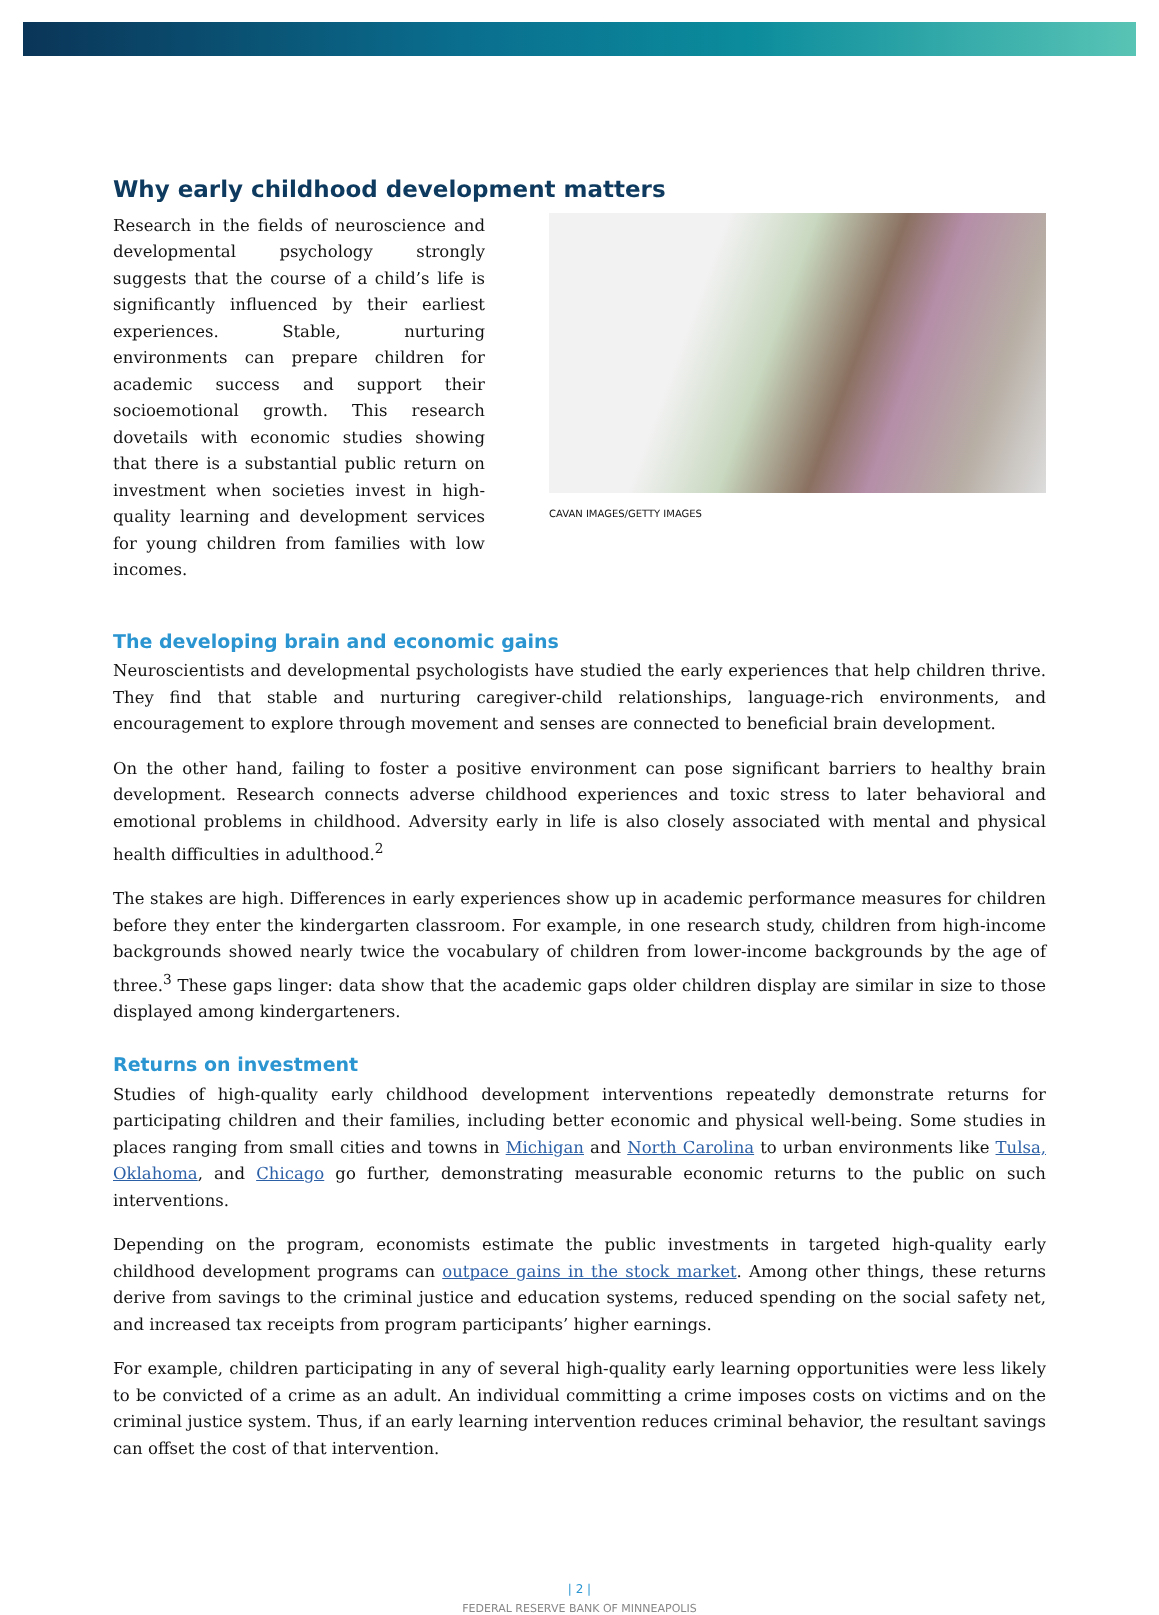Why early childhood development matters
Research in the fields of neuroscience and developmental psychology strongly suggests that the course of a child’s life is significantly influenced by their earliest experiences. Stable, nurturing environments can prepare children for academic success and support their socioemotional growth. This research dovetails with economic studies showing that there is a substantial public return on investment when societies invest in high-quality learning and development services for young children from families with low incomes.
CAVAN IMAGES/GETTY IMAGES
The developing brain and economic gains
Neuroscientists and developmental psychologists have studied the early experiences that help children thrive. They find that stable and nurturing caregiver-child relationships, language-rich environments, and encouragement to explore through movement and senses are connected to beneficial brain development.
On the other hand, failing to foster a positive environment can pose significant barriers to healthy brain development. Research connects adverse childhood experiences and toxic stress to later behavioral and emotional problems in childhood. Adversity early in life is also closely associated with mental and physical health difficulties in adulthood.<sup>2</sup>
The stakes are high. Differences in early experiences show up in academic performance measures for children before they enter the kindergarten classroom. For example, in one research study, children from high-income backgrounds showed nearly twice the vocabulary of children from lower-income backgrounds by the age of three.<sup>3</sup> These gaps linger: data show that the academic gaps older children display are similar in size to those displayed among kindergarteners.
Returns on investment
Studies of high-quality early childhood development interventions repeatedly demonstrate returns for participating children and their families, including better economic and physical well-being. Some studies in places ranging from small cities and towns in Michigan and North Carolina to urban environments like Tulsa, Oklahoma, and Chicago go further, demonstrating measurable economic returns to the public on such interventions.
Depending on the program, economists estimate the public investments in targeted high-quality early childhood development programs can outpace gains in the stock market. Among other things, these returns derive from savings to the criminal justice and education systems, reduced spending on the social safety net, and increased tax receipts from program participants’ higher earnings.
For example, children participating in any of several high-quality early learning opportunities were less likely to be convicted of a crime as an adult. An individual committing a crime imposes costs on victims and on the criminal justice system. Thus, if an early learning intervention reduces criminal behavior, the resultant savings can offset the cost of that intervention.
| 2 |
FEDERAL RESERVE BANK OF MINNEAPOLIS